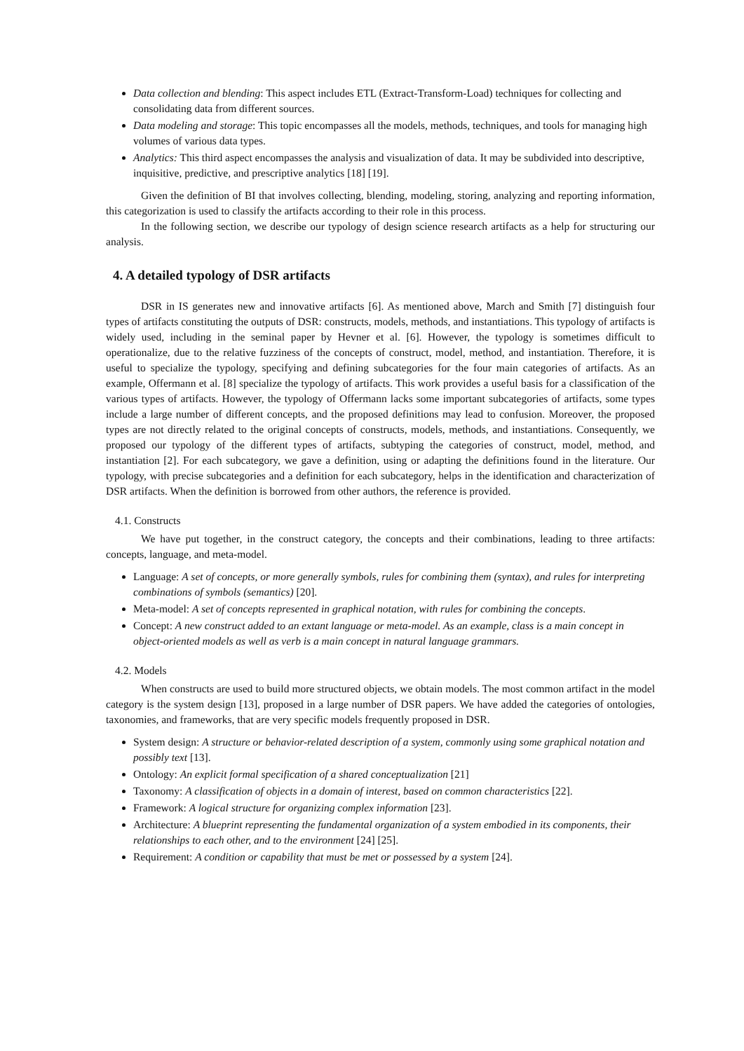Data collection and blending: This aspect includes ETL (Extract-Transform-Load) techniques for collecting and consolidating data from different sources.
Data modeling and storage: This topic encompasses all the models, methods, techniques, and tools for managing high volumes of various data types.
Analytics: This third aspect encompasses the analysis and visualization of data. It may be subdivided into descriptive, inquisitive, predictive, and prescriptive analytics [18] [19].
Given the definition of BI that involves collecting, blending, modeling, storing, analyzing and reporting information, this categorization is used to classify the artifacts according to their role in this process.
In the following section, we describe our typology of design science research artifacts as a help for structuring our analysis.
4. A detailed typology of DSR artifacts
DSR in IS generates new and innovative artifacts [6]. As mentioned above, March and Smith [7] distinguish four types of artifacts constituting the outputs of DSR: constructs, models, methods, and instantiations. This typology of artifacts is widely used, including in the seminal paper by Hevner et al. [6]. However, the typology is sometimes difficult to operationalize, due to the relative fuzziness of the concepts of construct, model, method, and instantiation. Therefore, it is useful to specialize the typology, specifying and defining subcategories for the four main categories of artifacts. As an example, Offermann et al. [8] specialize the typology of artifacts. This work provides a useful basis for a classification of the various types of artifacts. However, the typology of Offermann lacks some important subcategories of artifacts, some types include a large number of different concepts, and the proposed definitions may lead to confusion. Moreover, the proposed types are not directly related to the original concepts of constructs, models, methods, and instantiations. Consequently, we proposed our typology of the different types of artifacts, subtyping the categories of construct, model, method, and instantiation [2]. For each subcategory, we gave a definition, using or adapting the definitions found in the literature. Our typology, with precise subcategories and a definition for each subcategory, helps in the identification and characterization of DSR artifacts. When the definition is borrowed from other authors, the reference is provided.
4.1. Constructs
We have put together, in the construct category, the concepts and their combinations, leading to three artifacts: concepts, language, and meta-model.
Language: A set of concepts, or more generally symbols, rules for combining them (syntax), and rules for interpreting combinations of symbols (semantics) [20].
Meta-model: A set of concepts represented in graphical notation, with rules for combining the concepts.
Concept: A new construct added to an extant language or meta-model. As an example, class is a main concept in object-oriented models as well as verb is a main concept in natural language grammars.
4.2. Models
When constructs are used to build more structured objects, we obtain models. The most common artifact in the model category is the system design [13], proposed in a large number of DSR papers. We have added the categories of ontologies, taxonomies, and frameworks, that are very specific models frequently proposed in DSR.
System design: A structure or behavior-related description of a system, commonly using some graphical notation and possibly text [13].
Ontology: An explicit formal specification of a shared conceptualization [21]
Taxonomy: A classification of objects in a domain of interest, based on common characteristics [22].
Framework: A logical structure for organizing complex information [23].
Architecture: A blueprint representing the fundamental organization of a system embodied in its components, their relationships to each other, and to the environment [24] [25].
Requirement: A condition or capability that must be met or possessed by a system [24].